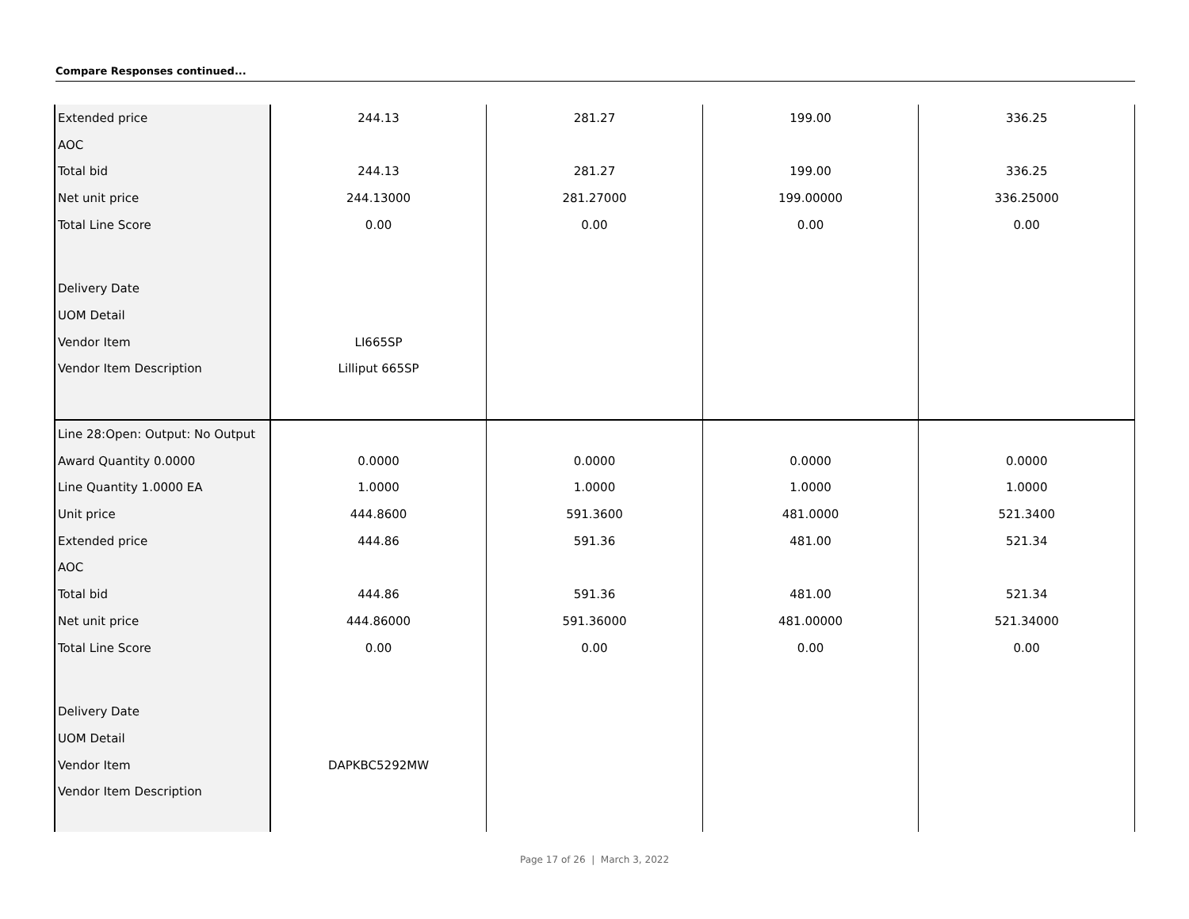Compare Responses continued...
| Extended price | 244.13 | 281.27 | 199.00 | 336.25 |
| AOC | | | | |
| Total bid | 244.13 | 281.27 | 199.00 | 336.25 |
| Net unit price | 244.13000 | 281.27000 | 199.00000 | 336.25000 |
| Total Line Score | 0.00 | 0.00 | 0.00 | 0.00 |
| Delivery Date | | | | |
| UOM Detail | | | | |
| Vendor Item | LI665SP | | | |
| Vendor Item Description | Lilliput 665SP | | | |
| Line 28:Open: Output: No Output | | | | |
| Award Quantity 0.0000 | 0.0000 | 0.0000 | 0.0000 | 0.0000 |
| Line Quantity 1.0000 EA | 1.0000 | 1.0000 | 1.0000 | 1.0000 |
| Unit price | 444.8600 | 591.3600 | 481.0000 | 521.3400 |
| Extended price | 444.86 | 591.36 | 481.00 | 521.34 |
| AOC | | | | |
| Total bid | 444.86 | 591.36 | 481.00 | 521.34 |
| Net unit price | 444.86000 | 591.36000 | 481.00000 | 521.34000 |
| Total Line Score | 0.00 | 0.00 | 0.00 | 0.00 |
| Delivery Date | | | | |
| UOM Detail | | | | |
| Vendor Item | DAPKBC5292MW | | | |
| Vendor Item Description | | | | |
Page 17 of 26 | March 3, 2022